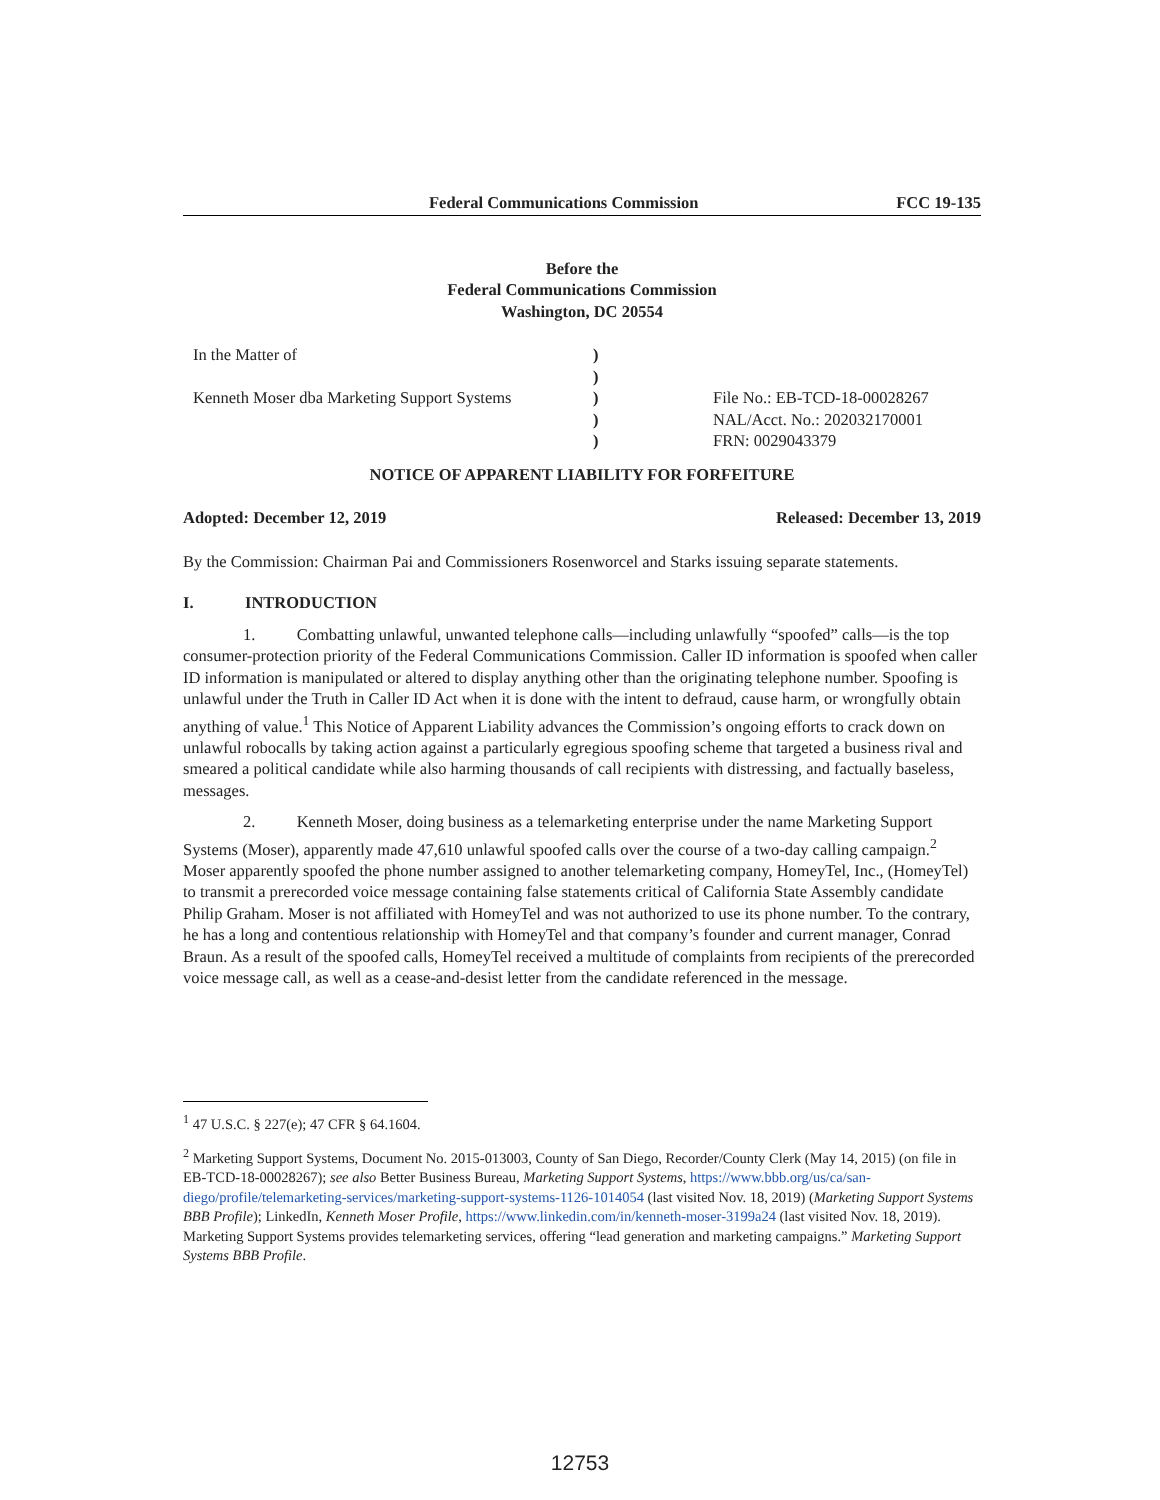Federal Communications Commission FCC 19-135
Before the
Federal Communications Commission
Washington, DC 20554
In the Matter of
Kenneth Moser dba Marketing Support Systems
)
)
)
)
)
File No.: EB-TCD-18-00028267
NAL/Acct. No.: 202032170001
FRN: 0029043379
NOTICE OF APPARENT LIABILITY FOR FORFEITURE
Adopted: December 12, 2019 Released: December 13, 2019
By the Commission: Chairman Pai and Commissioners Rosenworcel and Starks issuing separate statements.
I. INTRODUCTION
1. Combatting unlawful, unwanted telephone calls—including unlawfully “spoofed” calls—is the top consumer-protection priority of the Federal Communications Commission. Caller ID information is spoofed when caller ID information is manipulated or altered to display anything other than the originating telephone number. Spoofing is unlawful under the Truth in Caller ID Act when it is done with the intent to defraud, cause harm, or wrongfully obtain anything of value.<sup>1</sup> This Notice of Apparent Liability advances the Commission’s ongoing efforts to crack down on unlawful robocalls by taking action against a particularly egregious spoofing scheme that targeted a business rival and smeared a political candidate while also harming thousands of call recipients with distressing, and factually baseless, messages.
2. Kenneth Moser, doing business as a telemarketing enterprise under the name Marketing Support Systems (Moser), apparently made 47,610 unlawful spoofed calls over the course of a two-day calling campaign.<sup>2</sup> Moser apparently spoofed the phone number assigned to another telemarketing company, HomeyTel, Inc., (HomeyTel) to transmit a prerecorded voice message containing false statements critical of California State Assembly candidate Philip Graham. Moser is not affiliated with HomeyTel and was not authorized to use its phone number. To the contrary, he has a long and contentious relationship with HomeyTel and that company’s founder and current manager, Conrad Braun. As a result of the spoofed calls, HomeyTel received a multitude of complaints from recipients of the prerecorded voice message call, as well as a cease-and-desist letter from the candidate referenced in the message.
<sup>1</sup> 47 U.S.C. § 227(e); 47 CFR § 64.1604.
<sup>2</sup> Marketing Support Systems, Document No. 2015-013003, County of San Diego, Recorder/County Clerk (May 14, 2015) (on file in EB-TCD-18-00028267); see also Better Business Bureau, Marketing Support Systems, https://www.bbb.org/us/ca/san-diego/profile/telemarketing-services/marketing-support-systems-1126-1014054 (last visited Nov. 18, 2019) (Marketing Support Systems BBB Profile); LinkedIn, Kenneth Moser Profile, https://www.linkedin.com/in/kenneth-moser-3199a24 (last visited Nov. 18, 2019). Marketing Support Systems provides telemarketing services, offering “lead generation and marketing campaigns.” Marketing Support Systems BBB Profile.
12753